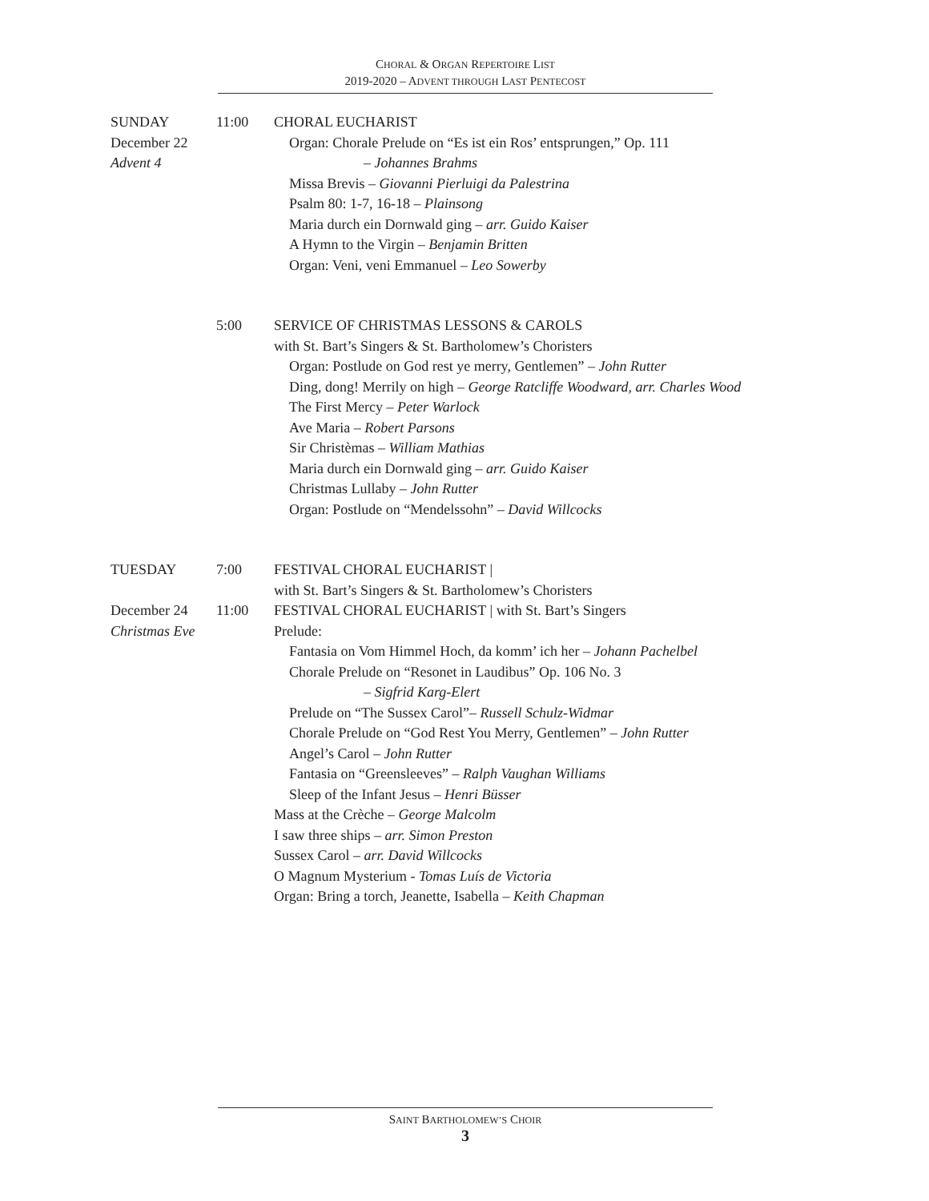CHORAL & ORGAN REPERTOIRE LIST
2019-2020 – ADVENT THROUGH LAST PENTECOST
SUNDAY
December 22
Advent 4
11:00 CHORAL EUCHARIST
Organ: Chorale Prelude on “Es ist ein Ros’ entsprungen,” Op. 111
– Johannes Brahms
Missa Brevis – Giovanni Pierluigi da Palestrina
Psalm 80: 1-7, 16-18 – Plainsong
Maria durch ein Dornwald ging – arr. Guido Kaiser
A Hymn to the Virgin – Benjamin Britten
Organ: Veni, veni Emmanuel – Leo Sowerby
5:00 SERVICE OF CHRISTMAS LESSONS & CAROLS
with St. Bart’s Singers & St. Bartholomew’s Choristers
Organ: Postlude on God rest ye merry, Gentlemen” – John Rutter
Ding, dong! Merrily on high – George Ratcliffe Woodward, arr. Charles Wood
The First Mercy – Peter Warlock
Ave Maria – Robert Parsons
Sir Christèmas – William Mathias
Maria durch ein Dornwald ging – arr. Guido Kaiser
Christmas Lullaby – John Rutter
Organ: Postlude on “Mendelssohn” – David Willcocks
TUESDAY 7:00 FESTIVAL CHORAL EUCHARIST |
with St. Bart’s Singers & St. Bartholomew’s Choristers
December 24
Christmas Eve
11:00 FESTIVAL CHORAL EUCHARIST | with St. Bart’s Singers
Prelude:
Fantasia on Vom Himmel Hoch, da komm’ ich her – Johann Pachelbel
Chorale Prelude on “Resonet in Laudibus” Op. 106 No. 3
– Sigfrid Karg-Elert
Prelude on “The Sussex Carol”– Russell Schulz-Widmar
Chorale Prelude on “God Rest You Merry, Gentlemen” – John Rutter
Angel’s Carol – John Rutter
Fantasia on “Greensleeves” – Ralph Vaughan Williams
Sleep of the Infant Jesus – Henri Büsser
Mass at the Crèche – George Malcolm
I saw three ships – arr. Simon Preston
Sussex Carol – arr. David Willcocks
O Magnum Mysterium - Tomas Luís de Victoria
Organ: Bring a torch, Jeanette, Isabella – Keith Chapman
SAINT BARTHOLOMEW’S CHOIR
3